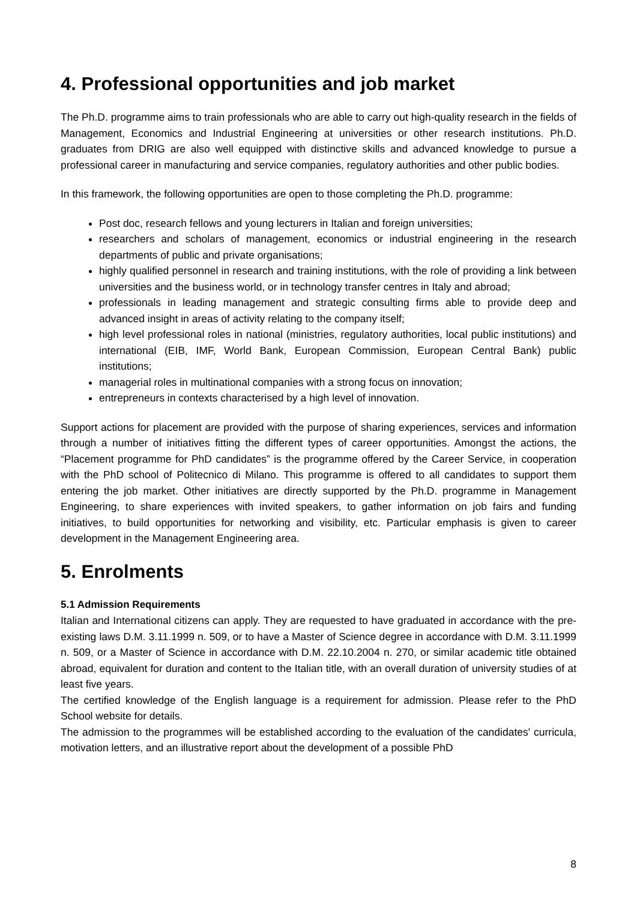4. Professional opportunities and job market
The Ph.D. programme aims to train professionals who are able to carry out high-quality research in the fields of Management, Economics and Industrial Engineering at universities or other research institutions. Ph.D. graduates from DRIG are also well equipped with distinctive skills and advanced knowledge to pursue a professional career in manufacturing and service companies, regulatory authorities and other public bodies.
In this framework, the following opportunities are open to those completing the Ph.D. programme:
Post doc, research fellows and young lecturers in Italian and foreign universities;
researchers and scholars of management, economics or industrial engineering in the research departments of public and private organisations;
highly qualified personnel in research and training institutions, with the role of providing a link between universities and the business world, or in technology transfer centres in Italy and abroad;
professionals in leading management and strategic consulting firms able to provide deep and advanced insight in areas of activity relating to the company itself;
high level professional roles in national (ministries, regulatory authorities, local public institutions) and international (EIB, IMF, World Bank, European Commission, European Central Bank) public institutions;
managerial roles in multinational companies with a strong focus on innovation;
entrepreneurs in contexts characterised by a high level of innovation.
Support actions for placement are provided with the purpose of sharing experiences, services and information through a number of initiatives fitting the different types of career opportunities. Amongst the actions, the “Placement programme for PhD candidates” is the programme offered by the Career Service, in cooperation with the PhD school of Politecnico di Milano. This programme is offered to all candidates to support them entering the job market. Other initiatives are directly supported by the Ph.D. programme in Management Engineering, to share experiences with invited speakers, to gather information on job fairs and funding initiatives, to build opportunities for networking and visibility, etc. Particular emphasis is given to career development in the Management Engineering area.
5. Enrolments
5.1 Admission Requirements
Italian and International citizens can apply. They are requested to have graduated in accordance with the pre-existing laws D.M. 3.11.1999 n. 509, or to have a Master of Science degree in accordance with D.M. 3.11.1999 n. 509, or a Master of Science in accordance with D.M. 22.10.2004 n. 270, or similar academic title obtained abroad, equivalent for duration and content to the Italian title, with an overall duration of university studies of at least five years.
The certified knowledge of the English language is a requirement for admission. Please refer to the PhD School website for details.
The admission to the programmes will be established according to the evaluation of the candidates' curricula, motivation letters, and an illustrative report about the development of a possible PhD
8